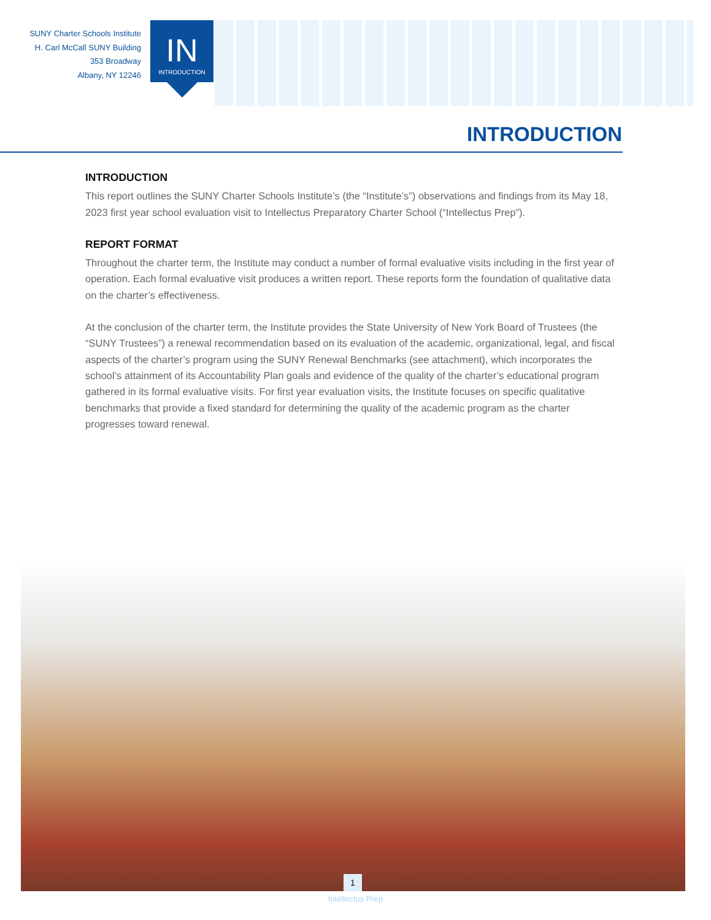SUNY Charter Schools Institute
H. Carl McCall SUNY Building
353 Broadway
Albany, NY 12246
IN
INTRODUCTION
INTRODUCTION
INTRODUCTION
This report outlines the SUNY Charter Schools Institute’s (the “Institute’s”) observations and findings from its May 18, 2023 first year school evaluation visit to Intellectus Preparatory Charter School (“Intellectus Prep”).
REPORT FORMAT
Throughout the charter term, the Institute may conduct a number of formal evaluative visits including in the first year of operation. Each formal evaluative visit produces a written report. These reports form the foundation of qualitative data on the charter’s effectiveness.
At the conclusion of the charter term, the Institute provides the State University of New York Board of Trustees (the “SUNY Trustees”) a renewal recommendation based on its evaluation of the academic, organizational, legal, and fiscal aspects of the charter’s program using the SUNY Renewal Benchmarks (see attachment), which incorporates the school’s attainment of its Accountability Plan goals and evidence of the quality of the charter’s educational program gathered in its formal evaluative visits. For first year evaluation visits, the Institute focuses on specific qualitative benchmarks that provide a fixed standard for determining the quality of the academic program as the charter progresses toward renewal.
1
Intellectus Prep